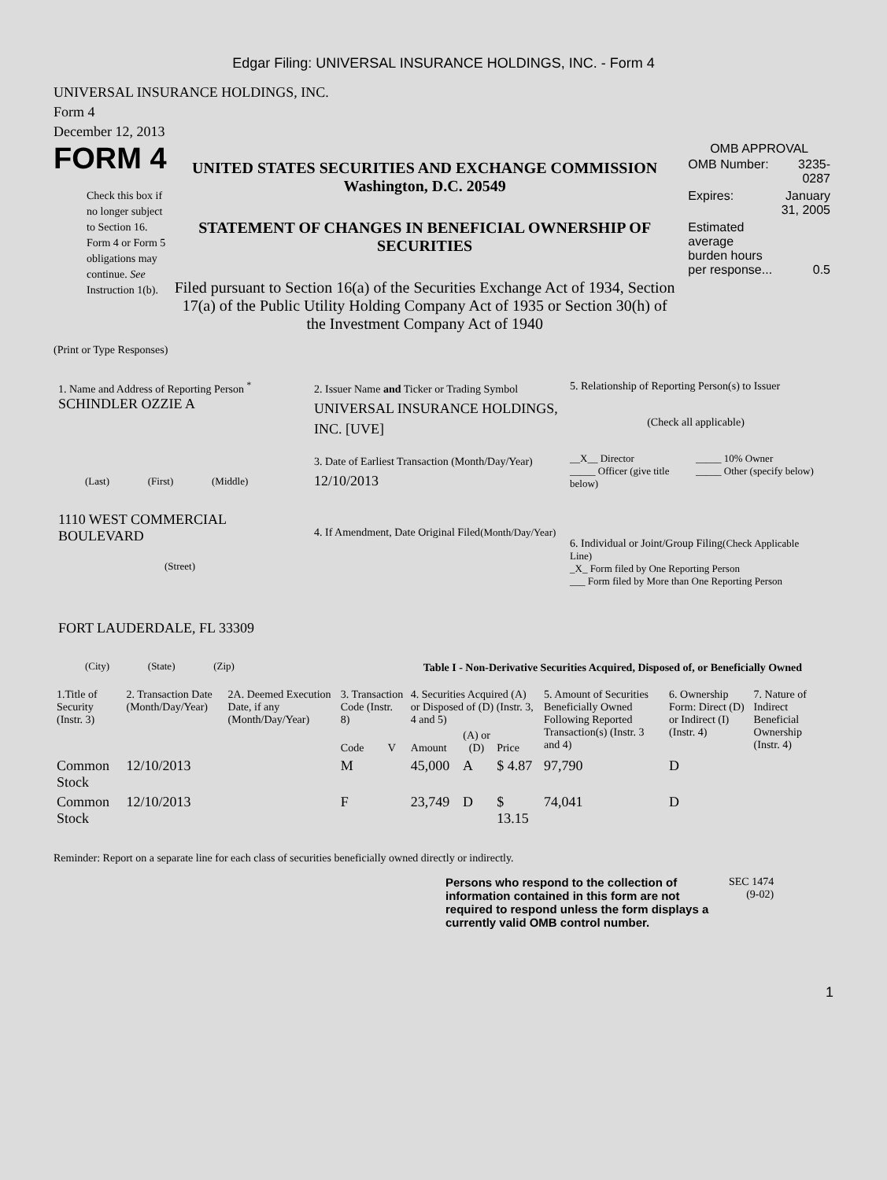Edgar Filing: UNIVERSAL INSURANCE HOLDINGS, INC. - Form 4
UNIVERSAL INSURANCE HOLDINGS, INC.
Form 4
December 12, 2013
FORM 4
Check this box if no longer subject to Section 16. Form 4 or Form 5 obligations may continue. See Instruction 1(b).
UNITED STATES SECURITIES AND EXCHANGE COMMISSION
Washington, D.C. 20549
STATEMENT OF CHANGES IN BENEFICIAL OWNERSHIP OF SECURITIES
Filed pursuant to Section 16(a) of the Securities Exchange Act of 1934, Section 17(a) of the Public Utility Holding Company Act of 1935 or Section 30(h) of the Investment Company Act of 1940
OMB APPROVAL
| OMB Number: | 3235-0287 |
| Expires: | January 31, 2005 |
| Estimated average burden hours per response... | 0.5 |
(Print or Type Responses)
1. Name and Address of Reporting Person <sup>*</sup>
SCHINDLER OZZIE A
(Last) (First) (Middle)
1110 WEST COMMERCIAL BOULEVARD
(Street)
FORT LAUDERDALE, FL 33309
(City) (State) (Zip)
2. Issuer Name and Ticker or Trading Symbol
UNIVERSAL INSURANCE HOLDINGS, INC. [UVE]
3. Date of Earliest Transaction (Month/Day/Year)
12/10/2013
4. If Amendment, Date Original Filed(Month/Day/Year)
5. Relationship of Reporting Person(s) to Issuer
(Check all applicable)
__X__ Director
_____ Officer (give title below)
_____ 10% Owner
_____ Other (specify below)
6. Individual or Joint/Group Filing(Check Applicable Line)
_X_ Form filed by One Reporting Person
___ Form filed by More than One Reporting Person
Table I - Non-Derivative Securities Acquired, Disposed of, or Beneficially Owned
| 1.Title of Security (Instr. 3) | 2. Transaction Date (Month/Day/Year) | 2A. Deemed Execution Date, if any (Month/Day/Year) | 3. Transaction Code (Instr. 8) | | 4. Securities Acquired (A) or Disposed of (D) (Instr. 3, 4 and 5) | | | 5. Amount of Securities Beneficially Owned Following Reported Transaction(s) (Instr. 3 and 4) | 6. Ownership Form: Direct (D) or Indirect (I) (Instr. 4) | 7. Nature of Indirect Beneficial Ownership (Instr. 4) |
| --- | --- | --- | --- | --- | --- | --- | --- | --- | --- | --- |
| | | | Code | V | Amount | (A) or (D) | Price | | | |
| Common Stock | 12/10/2013 | | M | | 45,000 | A | $ 4.87 | 97,790 | D | |
| Common Stock | 12/10/2013 | | F | | 23,749 | D | $ 13.15 | 74,041 | D | |
Reminder: Report on a separate line for each class of securities beneficially owned directly or indirectly.
Persons who respond to the collection of information contained in this form are not required to respond unless the form displays a currently valid OMB control number.
SEC 1474
(9-02)
1